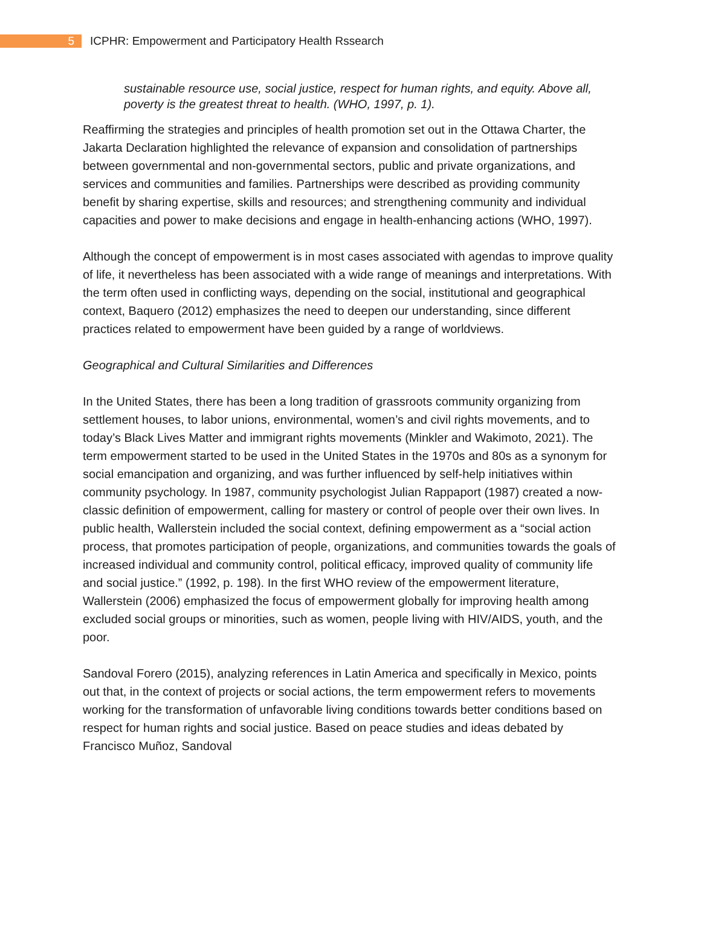5
ICPHR: Empowerment and Participatory Health Rssearch
sustainable resource use, social justice, respect for human rights, and equity. Above all, poverty is the greatest threat to health. (WHO, 1997, p. 1).
Reaffirming the strategies and principles of health promotion set out in the Ottawa Charter, the Jakarta Declaration highlighted the relevance of expansion and consolidation of partnerships between governmental and non-governmental sectors, public and private organizations, and services and communities and families. Partnerships were described as providing community benefit by sharing expertise, skills and resources; and strengthening community and individual capacities and power to make decisions and engage in health-enhancing actions (WHO, 1997).
Although the concept of empowerment is in most cases associated with agendas to improve quality of life, it nevertheless has been associated with a wide range of meanings and interpretations. With the term often used in conflicting ways, depending on the social, institutional and geographical context, Baquero (2012) emphasizes the need to deepen our understanding, since different practices related to empowerment have been guided by a range of worldviews.
Geographical and Cultural Similarities and Differences
In the United States, there has been a long tradition of grassroots community organizing from settlement houses, to labor unions, environmental, women’s and civil rights movements, and to today’s Black Lives Matter and immigrant rights movements (Minkler and Wakimoto, 2021). The term empowerment started to be used in the United States in the 1970s and 80s as a synonym for social emancipation and organizing, and was further influenced by self-help initiatives within community psychology. In 1987, community psychologist Julian Rappaport (1987) created a now-classic definition of empowerment, calling for mastery or control of people over their own lives. In public health, Wallerstein included the social context, defining empowerment as a “social action process, that promotes participation of people, organizations, and communities towards the goals of increased individual and community control, political efficacy, improved quality of community life and social justice.” (1992, p. 198). In the first WHO review of the empowerment literature, Wallerstein (2006) emphasized the focus of empowerment globally for improving health among excluded social groups or minorities, such as women, people living with HIV/AIDS, youth, and the poor.
Sandoval Forero (2015), analyzing references in Latin America and specifically in Mexico, points out that, in the context of projects or social actions, the term empowerment refers to movements working for the transformation of unfavorable living conditions towards better conditions based on respect for human rights and social justice. Based on peace studies and ideas debated by Francisco Muñoz, Sandoval